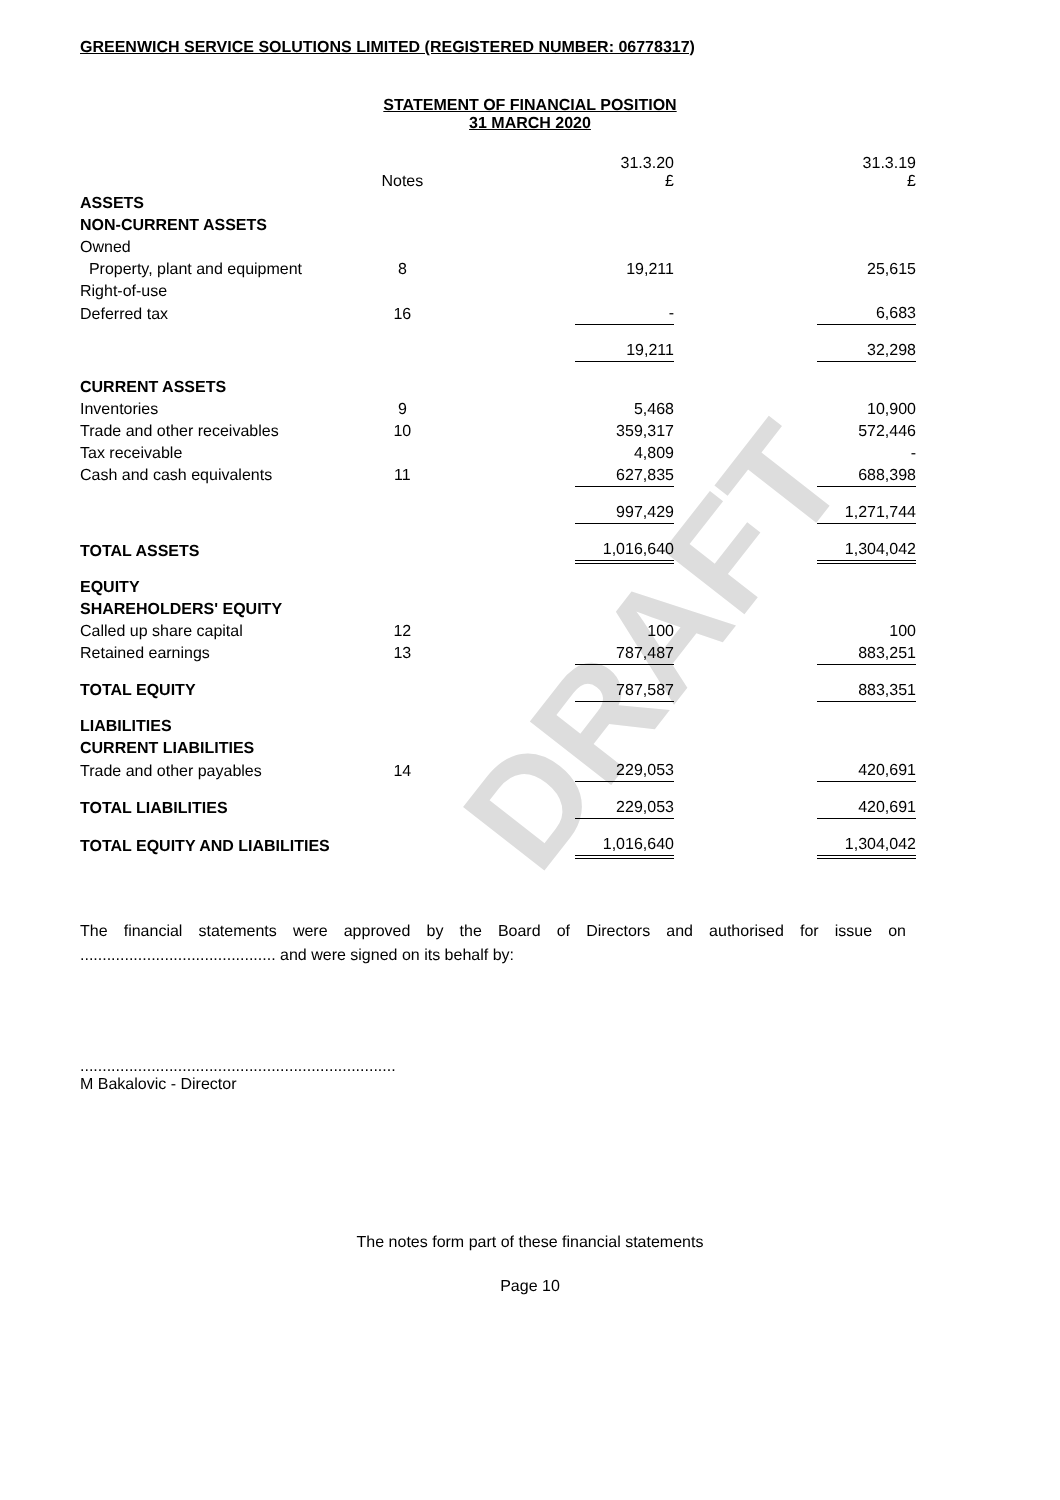DRAFT
GREENWICH SERVICE SOLUTIONS LIMITED (REGISTERED NUMBER: 06778317)
STATEMENT OF FINANCIAL POSITION
31 MARCH 2020
| | Notes | | 31.3.20 £ | | 31.3.19 £ |
| ASSETS | | | | | |
| NON-CURRENT ASSETS | | | | | |
| Owned | | | | | |
| Property, plant and equipment | 8 | | 19,211 | | 25,615 |
| Right-of-use | | | | | |
| Deferred tax | 16 | | - | | 6,683 |
| | | | 19,211 | | 32,298 |
| CURRENT ASSETS | | | | | |
| Inventories | 9 | | 5,468 | | 10,900 |
| Trade and other receivables | 10 | | 359,317 | | 572,446 |
| Tax receivable | | | 4,809 | | - |
| Cash and cash equivalents | 11 | | 627,835 | | 688,398 |
| | | | 997,429 | | 1,271,744 |
| TOTAL ASSETS | | | 1,016,640 | | 1,304,042 |
| EQUITY | | | | | |
| SHAREHOLDERS' EQUITY | | | | | |
| Called up share capital | 12 | | 100 | | 100 |
| Retained earnings | 13 | | 787,487 | | 883,251 |
| TOTAL EQUITY | | | 787,587 | | 883,351 |
| LIABILITIES | | | | | |
| CURRENT LIABILITIES | | | | | |
| Trade and other payables | 14 | | 229,053 | | 420,691 |
| TOTAL LIABILITIES | | | 229,053 | | 420,691 |
| TOTAL EQUITY AND LIABILITIES | | | 1,016,640 | | 1,304,042 |
The financial statements were approved by the Board of Directors and authorised for issue on ............................................ and were signed on its behalf by:
.......................................................................
M Bakalovic - Director
The notes form part of these financial statements
Page 10